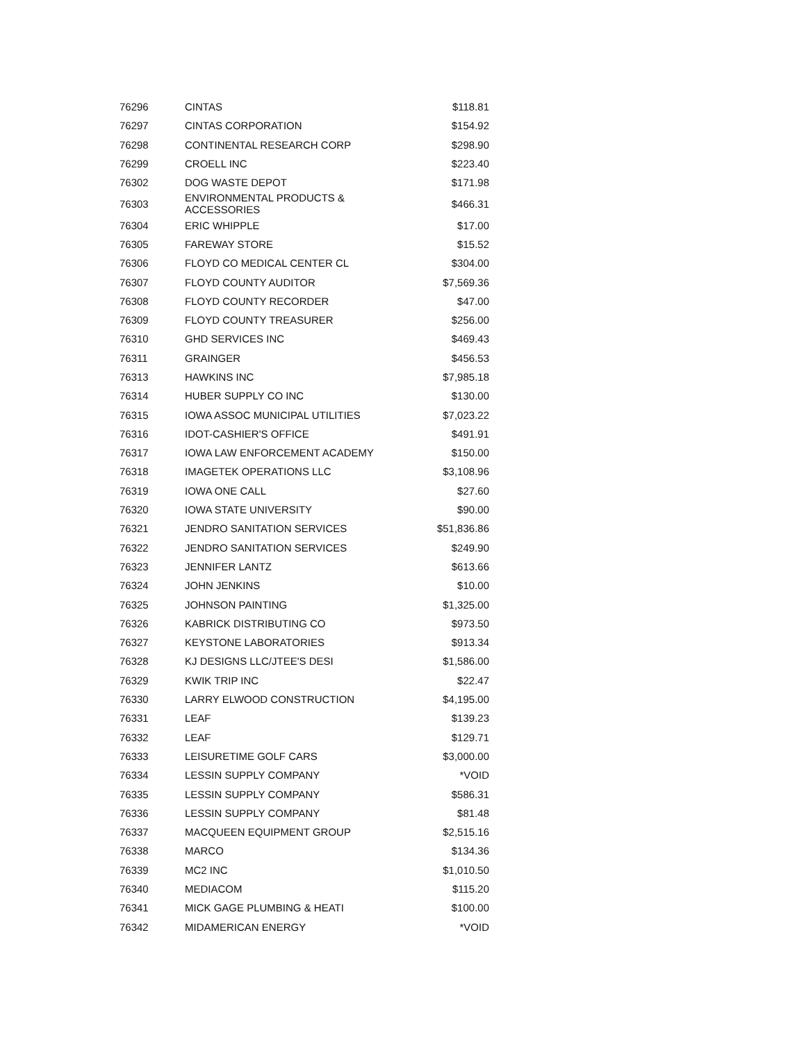| 76296 | CINTAS | $118.81 |
| 76297 | CINTAS CORPORATION | $154.92 |
| 76298 | CONTINENTAL RESEARCH CORP | $298.90 |
| 76299 | CROELL INC | $223.40 |
| 76302 | DOG WASTE DEPOT | $171.98 |
| 76303 | ENVIRONMENTAL PRODUCTS & ACCESSORIES | $466.31 |
| 76304 | ERIC WHIPPLE | $17.00 |
| 76305 | FAREWAY STORE | $15.52 |
| 76306 | FLOYD CO MEDICAL CENTER CL | $304.00 |
| 76307 | FLOYD COUNTY AUDITOR | $7,569.36 |
| 76308 | FLOYD COUNTY RECORDER | $47.00 |
| 76309 | FLOYD COUNTY TREASURER | $256.00 |
| 76310 | GHD SERVICES INC | $469.43 |
| 76311 | GRAINGER | $456.53 |
| 76313 | HAWKINS INC | $7,985.18 |
| 76314 | HUBER SUPPLY CO INC | $130.00 |
| 76315 | IOWA ASSOC MUNICIPAL UTILITIES | $7,023.22 |
| 76316 | IDOT-CASHIER'S OFFICE | $491.91 |
| 76317 | IOWA LAW ENFORCEMENT ACADEMY | $150.00 |
| 76318 | IMAGETEK OPERATIONS LLC | $3,108.96 |
| 76319 | IOWA ONE CALL | $27.60 |
| 76320 | IOWA STATE UNIVERSITY | $90.00 |
| 76321 | JENDRO SANITATION SERVICES | $51,836.86 |
| 76322 | JENDRO SANITATION SERVICES | $249.90 |
| 76323 | JENNIFER LANTZ | $613.66 |
| 76324 | JOHN JENKINS | $10.00 |
| 76325 | JOHNSON PAINTING | $1,325.00 |
| 76326 | KABRICK DISTRIBUTING CO | $973.50 |
| 76327 | KEYSTONE LABORATORIES | $913.34 |
| 76328 | KJ DESIGNS LLC/JTEE'S DESI | $1,586.00 |
| 76329 | KWIK TRIP INC | $22.47 |
| 76330 | LARRY ELWOOD CONSTRUCTION | $4,195.00 |
| 76331 | LEAF | $139.23 |
| 76332 | LEAF | $129.71 |
| 76333 | LEISURETIME GOLF CARS | $3,000.00 |
| 76334 | LESSIN SUPPLY COMPANY | *VOID |
| 76335 | LESSIN SUPPLY COMPANY | $586.31 |
| 76336 | LESSIN SUPPLY COMPANY | $81.48 |
| 76337 | MACQUEEN EQUIPMENT GROUP | $2,515.16 |
| 76338 | MARCO | $134.36 |
| 76339 | MC2 INC | $1,010.50 |
| 76340 | MEDIACOM | $115.20 |
| 76341 | MICK GAGE PLUMBING & HEATI | $100.00 |
| 76342 | MIDAMERICAN ENERGY | *VOID |